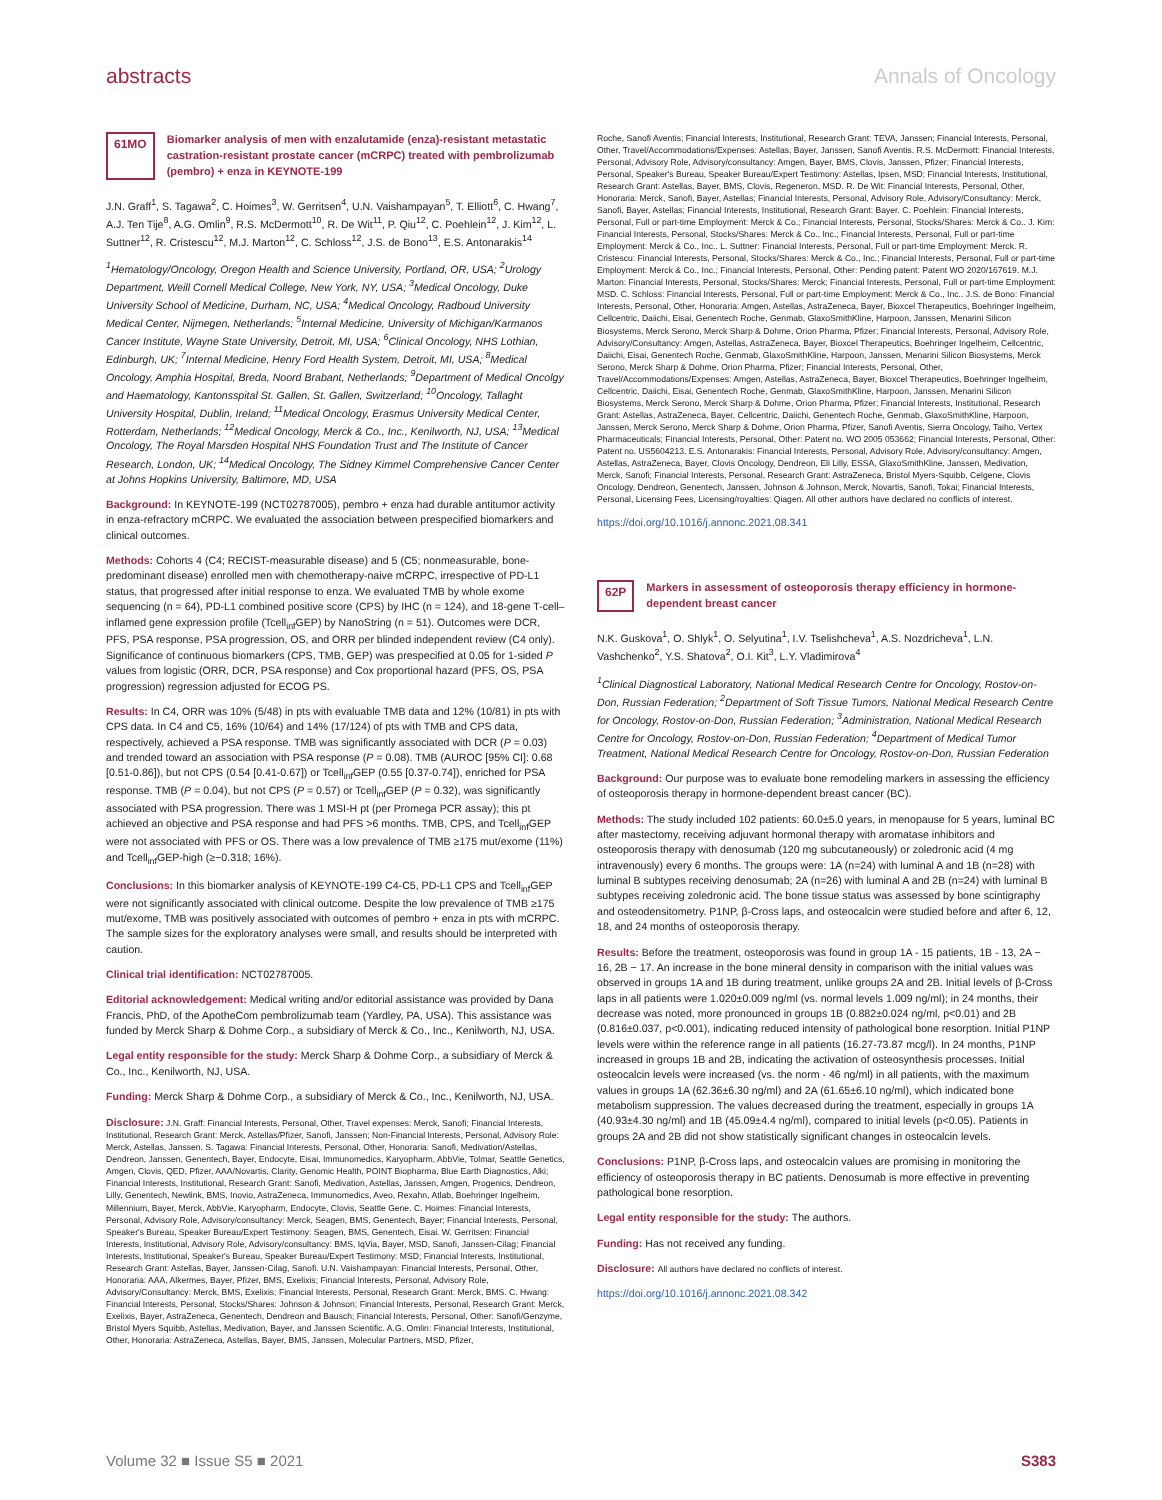abstracts Annals of Oncology
61MO Biomarker analysis of men with enzalutamide (enza)-resistant metastatic castration-resistant prostate cancer (mCRPC) treated with pembrolizumab (pembro) + enza in KEYNOTE-199
J.N. Graff<sup>1</sup>, S. Tagawa<sup>2</sup>, C. Hoimes<sup>3</sup>, W. Gerritsen<sup>4</sup>, U.N. Vaishampayan<sup>5</sup>, T. Elliott<sup>6</sup>, C. Hwang<sup>7</sup>, A.J. Ten Tije<sup>8</sup>, A.G. Omlin<sup>9</sup>, R.S. McDermott<sup>10</sup>, R. De Wit<sup>11</sup>, P. Qiu<sup>12</sup>, C. Poehlein<sup>12</sup>, J. Kim<sup>12</sup>, L. Suttner<sup>12</sup>, R. Cristescu<sup>12</sup>, M.J. Marton<sup>12</sup>, C. Schloss<sup>12</sup>, J.S. de Bono<sup>13</sup>, E.S. Antonarakis<sup>14</sup>
<sup>1</sup> Hematology/Oncology, Oregon Health and Science University, Portland, OR, USA; <sup>2</sup>Urology Department, Weill Cornell Medical College, New York, NY, USA; <sup>3</sup>Medical Oncology, Duke University School of Medicine, Durham, NC, USA; <sup>4</sup>Medical Oncology, Radboud University Medical Center, Nijmegen, Netherlands; <sup>5</sup>Internal Medicine, University of Michigan/Karmanos Cancer Institute, Wayne State University, Detroit, MI, USA; <sup>6</sup>Clinical Oncology, NHS Lothian, Edinburgh, UK; <sup>7</sup>Internal Medicine, Henry Ford Health System, Detroit, MI, USA; <sup>8</sup>Medical Oncology, Amphia Hospital, Breda, Noord Brabant, Netherlands; <sup>9</sup>Department of Medical Oncolgy and Haematology, Kantonsspital St. Gallen, St. Gallen, Switzerland; <sup>10</sup>Oncology, Tallaght University Hospital, Dublin, Ireland; <sup>11</sup>Medical Oncology, Erasmus University Medical Center, Rotterdam, Netherlands; <sup>12</sup>Medical Oncology, Merck & Co., Inc., Kenilworth, NJ, USA; <sup>13</sup>Medical Oncology, The Royal Marsden Hospital NHS Foundation Trust and The Institute of Cancer Research, London, UK; <sup>14</sup>Medical Oncology, The Sidney Kimmel Comprehensive Cancer Center at Johns Hopkins University, Baltimore, MD, USA
Background: In KEYNOTE-199 (NCT02787005), pembro + enza had durable antitumor activity in enza-refractory mCRPC. We evaluated the association between prespecified biomarkers and clinical outcomes.
Methods: Cohorts 4 (C4; RECIST-measurable disease) and 5 (C5; nonmeasurable, bone-predominant disease) enrolled men with chemotherapy-naive mCRPC, irrespective of PD-L1 status, that progressed after initial response to enza. We evaluated TMB by whole exome sequencing (n = 64), PD-L1 combined positive score (CPS) by IHC (n = 124), and 18-gene T-cell–inflamed gene expression profile (Tcell<sub>inf</sub>GEP) by NanoString (n = 51). Outcomes were DCR, PFS, PSA response, PSA progression, OS, and ORR per blinded independent review (C4 only). Significance of continuous biomarkers (CPS, TMB, GEP) was prespecified at 0.05 for 1-sided P values from logistic (ORR, DCR, PSA response) and Cox proportional hazard (PFS, OS, PSA progression) regression adjusted for ECOG PS.
Results: In C4, ORR was 10% (5/48) in pts with evaluable TMB data and 12% (10/81) in pts with CPS data. In C4 and C5, 16% (10/64) and 14% (17/124) of pts with TMB and CPS data, respectively, achieved a PSA response. TMB was significantly associated with DCR (P = 0.03) and trended toward an association with PSA response (P = 0.08). TMB (AUROC [95% CI]: 0.68 [0.51-0.86]), but not CPS (0.54 [0.41-0.67]) or Tcell<sub>inf</sub>GEP (0.55 [0.37-0.74]), enriched for PSA response. TMB (P = 0.04), but not CPS (P = 0.57) or Tcell<sub>inf</sub>GEP (P = 0.32), was significantly associated with PSA progression. There was 1 MSI-H pt (per Promega PCR assay); this pt achieved an objective and PSA response and had PFS >6 months. TMB, CPS, and Tcell<sub>inf</sub>GEP were not associated with PFS or OS. There was a low prevalence of TMB ≥175 mut/exome (11%) and Tcell<sub>inf</sub>GEP-high (≥−0.318; 16%).
Conclusions: In this biomarker analysis of KEYNOTE-199 C4-C5, PD-L1 CPS and Tcell<sub>inf</sub>GEP were not significantly associated with clinical outcome. Despite the low prevalence of TMB ≥175 mut/exome, TMB was positively associated with outcomes of pembro + enza in pts with mCRPC. The sample sizes for the exploratory analyses were small, and results should be interpreted with caution.
Clinical trial identification: NCT02787005.
Editorial acknowledgement: Medical writing and/or editorial assistance was provided by Dana Francis, PhD, of the ApotheCom pembrolizumab team (Yardley, PA, USA). This assistance was funded by Merck Sharp & Dohme Corp., a subsidiary of Merck & Co., Inc., Kenilworth, NJ, USA.
Legal entity responsible for the study: Merck Sharp & Dohme Corp., a subsidiary of Merck & Co., Inc., Kenilworth, NJ, USA.
Funding: Merck Sharp & Dohme Corp., a subsidiary of Merck & Co., Inc., Kenilworth, NJ, USA.
Disclosure: J.N. Graff: Financial Interests, Personal, Other, Travel expenses: Merck, Sanofi; Financial Interests, Institutional, Research Grant: Merck, Astellas/Pfizer, Sanofi, Janssen; Non-Financial Interests, Personal, Advisory Role: Merck, Astellas, Janssen. S. Tagawa: Financial Interests, Personal, Other, Honoraria: Sanofi, Medivation/Astellas, Dendreon, Janssen, Genentech, Bayer, Endocyte, Eisai, Immunomedics, Karyopharm, AbbVie, Tolmar, Seattle Genetics, Amgen, Clovis, QED, Pfizer, AAA/Novartis, Clarity, Genomic Health, POINT Biopharma, Blue Earth Diagnostics, Alki; Financial Interests, Institutional, Research Grant: Sanofi, Medivation, Astellas, Janssen, Amgen, Progenics, Dendreon, Lilly, Genentech, Newlink, BMS, Inovio, AstraZeneca, Immunomedics, Aveo, Rexahn, Atlab, Boehringer Ingelheim, Millennium, Bayer, Merck, AbbVie, Karyopharm, Endocyte, Clovis, Seattle Gene. C. Hoimes: Financial Interests, Personal, Advisory Role, Advisory/consultancy: Merck, Seagen, BMS, Genentech, Bayer; Financial Interests, Personal, Speaker's Bureau, Speaker Bureau/Expert Testimony: Seagen, BMS, Genentech, Eisai. W. Gerritsen: Financial Interests, Institutional, Advisory Role, Advisory/consultancy: BMS, IqVia, Bayer, MSD, Sanofi, Janssen-Cilag; Financial Interests, Institutional, Speaker's Bureau, Speaker Bureau/Expert Testimony: MSD; Financial Interests, Institutional, Research Grant: Astellas, Bayer, Janssen-Cilag, Sanofi. U.N. Vaishampayan: Financial Interests, Personal, Other, Honoraria: AAA, Alkermes, Bayer, Pfizer, BMS, Exelixis; Financial Interests, Personal, Advisory Role, Advisory/Consultancy: Merck, BMS, Exelixis; Financial Interests, Personal, Research Grant: Merck, BMS. C. Hwang: Financial Interests, Personal, Stocks/Shares: Johnson & Johnson; Financial Interests, Personal, Research Grant: Merck, Exelixis, Bayer, AstraZeneca, Genentech, Dendreon and Bausch; Financial Interests, Personal, Other: Sanofi/Genzyme, Bristol Myers Squibb, Astellas, Medivation, Bayer, and Janssen Scientific. A.G. Omlin: Financial Interests, Institutional, Other, Honoraria: AstraZeneca, Astellas, Bayer, BMS, Janssen, Molecular Partners, MSD, Pfizer,
Roche, Sanofi Aventis; Financial Interests, Institutional, Research Grant: TEVA, Janssen; Financial Interests, Personal, Other, Travel/Accommodations/Expenses: Astellas, Bayer, Janssen, Sanofi Aventis. R.S. McDermott: Financial Interests, Personal, Advisory Role, Advisory/consultancy: Amgen, Bayer, BMS, Clovis, Janssen, Pfizer; Financial Interests, Personal, Speaker's Bureau, Speaker Bureau/Expert Testimony: Astellas, Ipsen, MSD; Financial Interests, Institutional, Research Grant: Astellas, Bayer, BMS, Clovis, Regeneron, MSD. R. De Wit: Financial Interests, Personal, Other, Honoraria: Merck, Sanofi, Bayer, Astellas; Financial Interests, Personal, Advisory Role, Advisory/Consultancy: Merck, Sanofi, Bayer, Astellas; Financial Interests, Institutional, Research Grant: Bayer. C. Poehlein: Financial Interests, Personal, Full or part-time Employment: Merck & Co.; Financial Interests, Personal, Stocks/Shares: Merck & Co.. J. Kim: Financial Interests, Personal, Stocks/Shares: Merck & Co., Inc.; Financial Interests, Personal, Full or part-time Employment: Merck & Co., Inc.. L. Suttner: Financial Interests, Personal, Full or part-time Employment: Merck. R. Cristescu: Financial Interests, Personal, Stocks/Shares: Merck & Co., Inc.; Financial Interests, Personal, Full or part-time Employment: Merck & Co., Inc.; Financial Interests, Personal, Other: Pending patent: Patent WO 2020/167619. M.J. Marton: Financial Interests, Personal, Stocks/Shares: Merck; Financial Interests, Personal, Full or part-time Employment: MSD. C. Schloss: Financial Interests, Personal, Full or part-time Employment: Merck & Co., Inc.. J.S. de Bono: Financial Interests, Personal, Other, Honoraria: Amgen, Astellas, AstraZeneca, Bayer, Bioxcel Therapeutics, Boehringer Ingelheim, Cellcentric, Daiichi, Eisai, Genentech Roche, Genmab, GlaxoSmithKline, Harpoon, Janssen, Menarini Silicon Biosystems, Merck Serono, Merck Sharp & Dohme, Orion Pharma, Pfizer; Financial Interests, Personal, Advisory Role, Advisory/Consultancy: Amgen, Astellas, AstraZeneca, Bayer, Bioxcel Therapeutics, Boehringer Ingelheim, Cellcentric, Daiichi, Eisai, Genentech Roche, Genmab, GlaxoSmithKline, Harpoon, Janssen, Menarini Silicon Biosystems, Merck Serono, Merck Sharp & Dohme, Orion Pharma, Pfizer; Financial Interests, Personal, Other, Travel/Accommodations/Expenses: Amgen, Astellas, AstraZeneca, Bayer, Bioxcel Therapeutics, Boehringer Ingelheim, Cellcentric, Daiichi, Eisai, Genentech Roche, Genmab, GlaxoSmithKline, Harpoon, Janssen, Menarini Silicon Biosystems, Merck Serono, Merck Sharp & Dohme, Orion Pharma, Pfizer; Financial Interests, Institutional, Research Grant: Astellas, AstraZeneca, Bayer, Cellcentric, Daiichi, Genentech Roche, Genmab, GlaxoSmithKline, Harpoon, Janssen, Merck Serono, Merck Sharp & Dohme, Orion Pharma, Pfizer, Sanofi Aventis, Sierra Oncology, Taiho, Vertex Pharmaceuticals; Financial Interests, Personal, Other: Patent no. WO 2005 053662; Financial Interests, Personal, Other: Patent no. US5604213. E.S. Antonarakis: Financial Interests, Personal, Advisory Role, Advisory/consultancy: Amgen, Astellas, AstraZeneca, Bayer, Clovis Oncology, Dendreon, Eli Lilly, ESSA, GlaxoSmithKline, Janssen, Medivation, Merck, Sanofi; Financial Interests, Personal, Research Grant: AstraZeneca, Bristol Myers-Squibb, Celgene, Clovis Oncology, Dendreon, Genentech, Janssen, Johnson & Johnson, Merck, Novartis, Sanofi, Tokai; Financial Interests, Personal, Licensing Fees, Licensing/royalties: Qiagen. All other authors have declared no conflicts of interest.
https://doi.org/10.1016/j.annonc.2021.08.341
62P Markers in assessment of osteoporosis therapy efficiency in hormone-dependent breast cancer
N.K. Guskova<sup>1</sup>, O. Shlyk<sup>1</sup>, O. Selyutina<sup>1</sup>, I.V. Tselishcheva<sup>1</sup>, A.S. Nozdricheva<sup>1</sup>, L.N. Vashchenko<sup>2</sup>, Y.S. Shatova<sup>2</sup>, O.I. Kit<sup>3</sup>, L.Y. Vladimirova<sup>4</sup>
<sup>1</sup> Clinical Diagnostical Laboratory, National Medical Research Centre for Oncology, Rostov-on-Don, Russian Federation; <sup>2</sup>Department of Soft Tissue Tumors, National Medical Research Centre for Oncology, Rostov-on-Don, Russian Federation; <sup>3</sup>Administration, National Medical Research Centre for Oncology, Rostov-on-Don, Russian Federation; <sup>4</sup>Department of Medical Tumor Treatment, National Medical Research Centre for Oncology, Rostov-on-Don, Russian Federation
Background: Our purpose was to evaluate bone remodeling markers in assessing the efficiency of osteoporosis therapy in hormone-dependent breast cancer (BC).
Methods: The study included 102 patients: 60.0±5.0 years, in menopause for 5 years, luminal BC after mastectomy, receiving adjuvant hormonal therapy with aromatase inhibitors and osteoporosis therapy with denosumab (120 mg subcutaneously) or zoledronic acid (4 mg intravenously) every 6 months. The groups were: 1A (n=24) with luminal A and 1B (n=28) with luminal B subtypes receiving denosumab; 2A (n=26) with luminal A and 2B (n=24) with luminal B subtypes receiving zoledronic acid. The bone tissue status was assessed by bone scintigraphy and osteodensitometry. P1NP, β-Cross laps, and osteocalcin were studied before and after 6, 12, 18, and 24 months of osteoporosis therapy.
Results: Before the treatment, osteoporosis was found in group 1A - 15 patients, 1B - 13, 2A − 16, 2B − 17. An increase in the bone mineral density in comparison with the initial values was observed in groups 1A and 1B during treatment, unlike groups 2A and 2B. Initial levels of β-Cross laps in all patients were 1.020±0.009 ng/ml (vs. normal levels 1.009 ng/ml); in 24 months, their decrease was noted, more pronounced in groups 1B (0.882±0.024 ng/ml, p<0.01) and 2B (0.816±0.037, p<0.001), indicating reduced intensity of pathological bone resorption. Initial P1NP levels were within the reference range in all patients (16.27-73.87 mcg/l). In 24 months, P1NP increased in groups 1B and 2B, indicating the activation of osteosynthesis processes. Initial osteocalcin levels were increased (vs. the norm - 46 ng/ml) in all patients, with the maximum values in groups 1A (62.36±6.30 ng/ml) and 2A (61.65±6.10 ng/ml), which indicated bone metabolism suppression. The values decreased during the treatment, especially in groups 1A (40.93±4.30 ng/ml) and 1B (45.09±4.4 ng/ml), compared to initial levels (p<0.05). Patients in groups 2A and 2B did not show statistically significant changes in osteocalcin levels.
Conclusions: P1NP, β-Cross laps, and osteocalcin values are promising in monitoring the efficiency of osteoporosis therapy in BC patients. Denosumab is more effective in preventing pathological bone resorption.
Legal entity responsible for the study: The authors.
Funding: Has not received any funding.
Disclosure: All authors have declared no conflicts of interest.
https://doi.org/10.1016/j.annonc.2021.08.342
Volume 32 ■ Issue S5 ■ 2021 S383